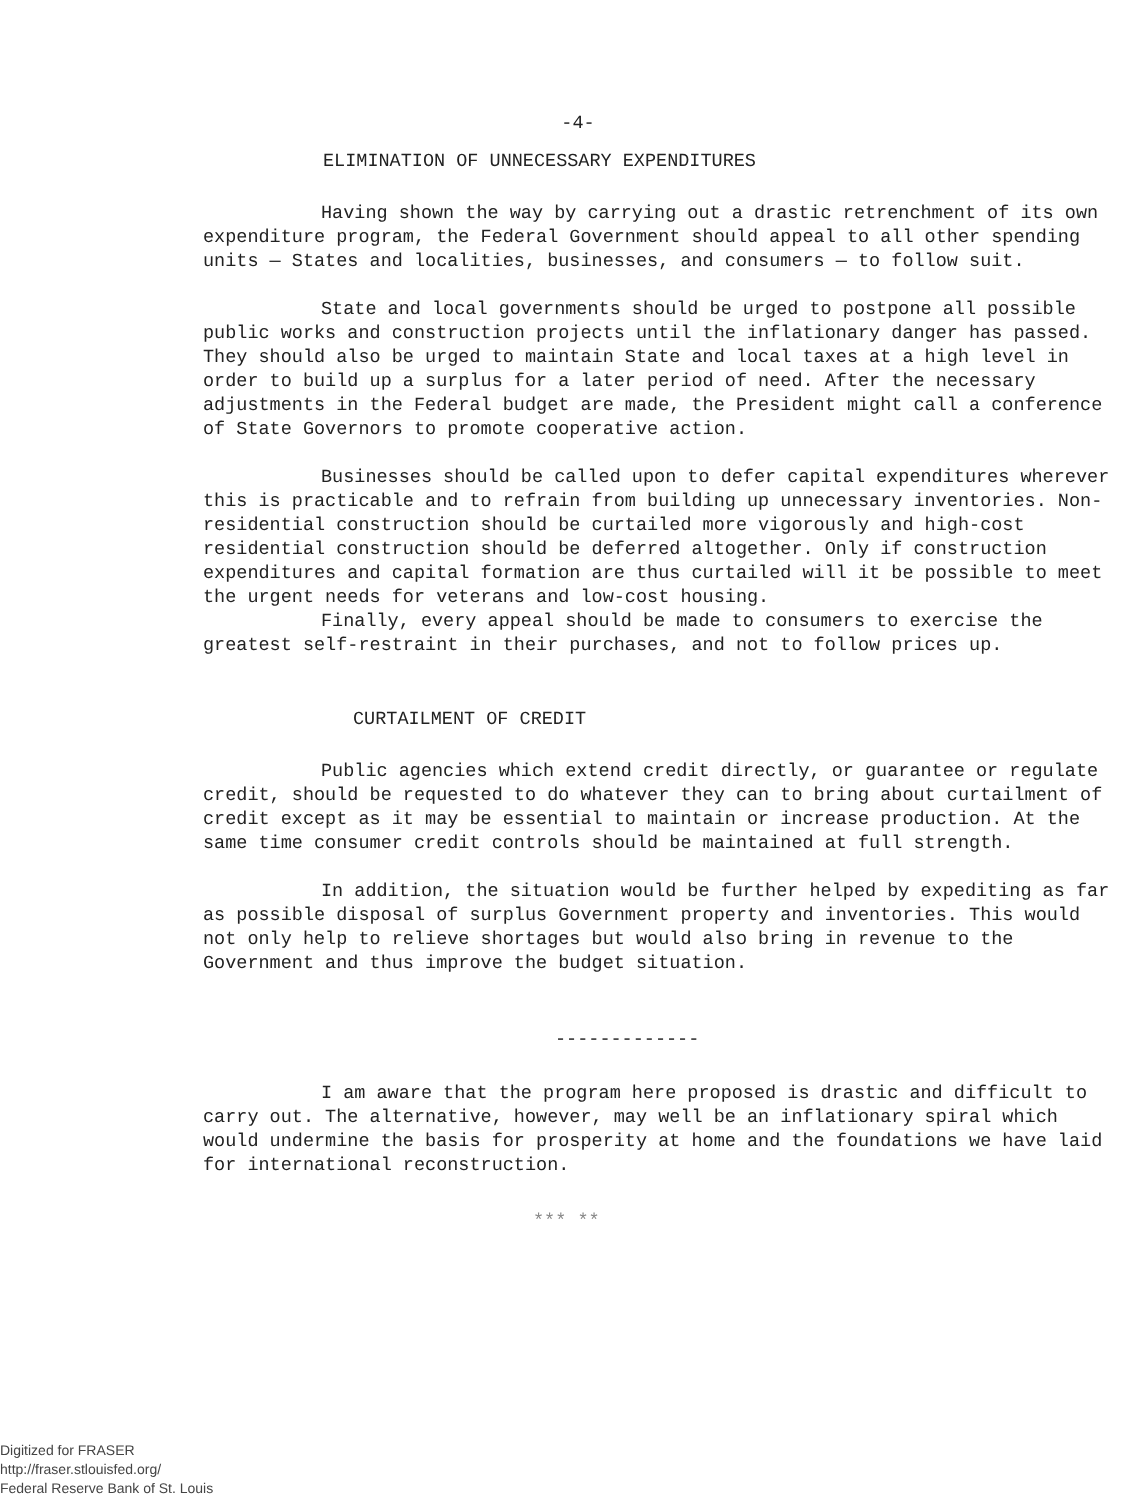-4-
ELIMINATION OF UNNECESSARY EXPENDITURES
Having shown the way by carrying out a drastic retrenchment of its own expenditure program, the Federal Government should appeal to all other spending units — States and localities, businesses, and consumers — to follow suit.
State and local governments should be urged to postpone all possible public works and construction projects until the inflationary danger has passed. They should also be urged to maintain State and local taxes at a high level in order to build up a surplus for a later period of need. After the necessary adjustments in the Federal budget are made, the President might call a conference of State Governors to promote cooperative action.
Businesses should be called upon to defer capital expenditures wherever this is practicable and to refrain from building up unnecessary inventories. Non-residential construction should be curtailed more vigorously and high-cost residential construction should be deferred altogether. Only if construction expenditures and capital formation are thus curtailed will it be possible to meet the urgent needs for veterans and low-cost housing.
Finally, every appeal should be made to consumers to exercise the greatest self-restraint in their purchases, and not to follow prices up.
CURTAILMENT OF CREDIT
Public agencies which extend credit directly, or guarantee or regulate credit, should be requested to do whatever they can to bring about curtailment of credit except as it may be essential to maintain or increase production. At the same time consumer credit controls should be maintained at full strength.
In addition, the situation would be further helped by expediting as far as possible disposal of surplus Government property and inventories. This would not only help to relieve shortages but would also bring in revenue to the Government and thus improve the budget situation.
-------------
I am aware that the program here proposed is drastic and difficult to carry out. The alternative, however, may well be an inflationary spiral which would undermine the basis for prosperity at home and the foundations we have laid for international reconstruction.
*** **
Digitized for FRASER
http://fraser.stlouisfed.org/
Federal Reserve Bank of St. Louis